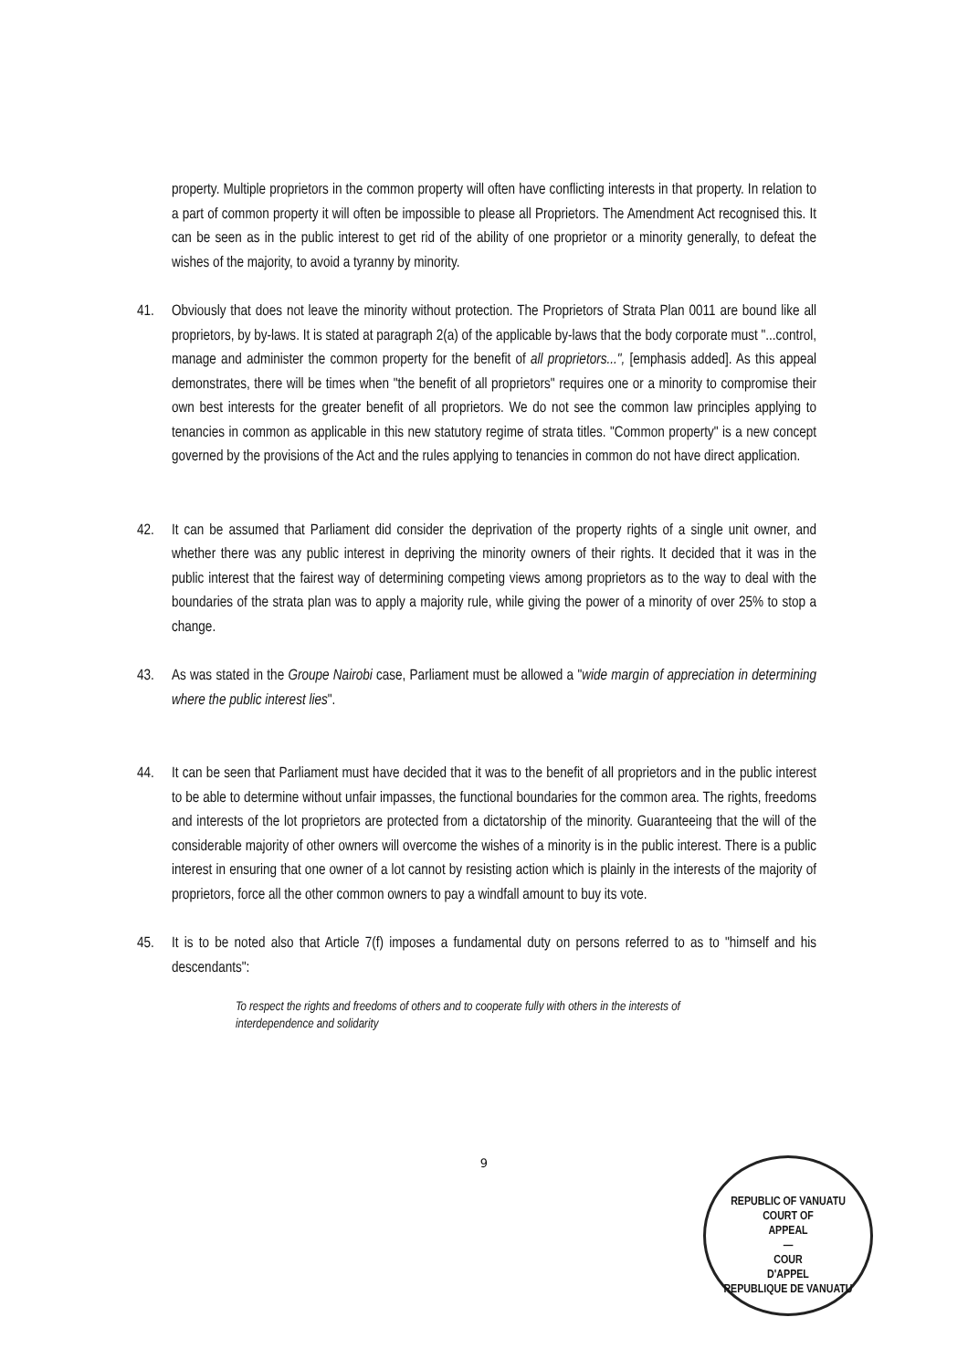property. Multiple proprietors in the common property will often have conflicting interests in that property. In relation to a part of common property it will often be impossible to please all Proprietors. The Amendment Act recognised this. It can be seen as in the public interest to get rid of the ability of one proprietor or a minority generally, to defeat the wishes of the majority, to avoid a tyranny by minority.
41. Obviously that does not leave the minority without protection. The Proprietors of Strata Plan 0011 are bound like all proprietors, by by-laws. It is stated at paragraph 2(a) of the applicable by-laws that the body corporate must "...control, manage and administer the common property for the benefit of all proprietors...", [emphasis added]. As this appeal demonstrates, there will be times when "the benefit of all proprietors" requires one or a minority to compromise their own best interests for the greater benefit of all proprietors. We do not see the common law principles applying to tenancies in common as applicable in this new statutory regime of strata titles. "Common property" is a new concept governed by the provisions of the Act and the rules applying to tenancies in common do not have direct application.
42. It can be assumed that Parliament did consider the deprivation of the property rights of a single unit owner, and whether there was any public interest in depriving the minority owners of their rights. It decided that it was in the public interest that the fairest way of determining competing views among proprietors as to the way to deal with the boundaries of the strata plan was to apply a majority rule, while giving the power of a minority of over 25% to stop a change.
43. As was stated in the Groupe Nairobi case, Parliament must be allowed a "wide margin of appreciation in determining where the public interest lies".
44. It can be seen that Parliament must have decided that it was to the benefit of all proprietors and in the public interest to be able to determine without unfair impasses, the functional boundaries for the common area. The rights, freedoms and interests of the lot proprietors are protected from a dictatorship of the minority. Guaranteeing that the will of the considerable majority of other owners will overcome the wishes of a minority is in the public interest. There is a public interest in ensuring that one owner of a lot cannot by resisting action which is plainly in the interests of the majority of proprietors, force all the other common owners to pay a windfall amount to buy its vote.
45. It is to be noted also that Article 7(f) imposes a fundamental duty on persons referred to as to "himself and his descendants":
To respect the rights and freedoms of others and to cooperate fully with others in the interests of interdependence and solidarity
9
REPUBLIC OF VANUATU
COURT OF
APPEAL
—
COUR
D'APPEL
REPUBLIQUE DE VANUATU